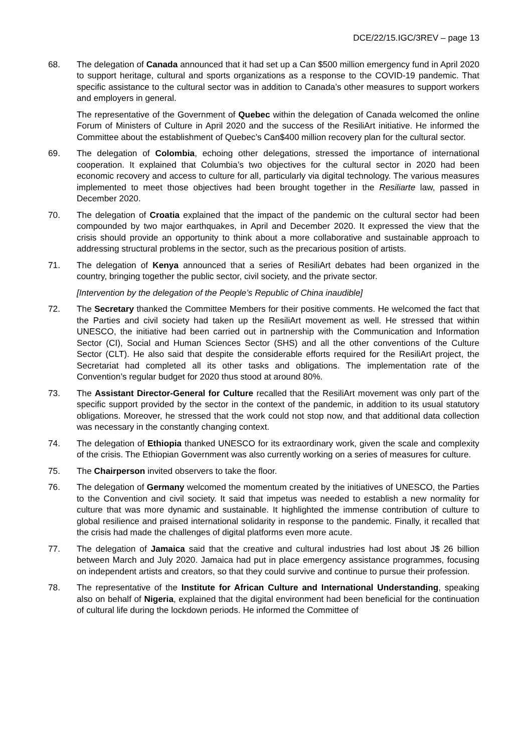DCE/22/15.IGC/3REV – page 13
68. The delegation of Canada announced that it had set up a Can $500 million emergency fund in April 2020 to support heritage, cultural and sports organizations as a response to the COVID-19 pandemic. That specific assistance to the cultural sector was in addition to Canada’s other measures to support workers and employers in general.
The representative of the Government of Quebec within the delegation of Canada welcomed the online Forum of Ministers of Culture in April 2020 and the success of the ResiliArt initiative. He informed the Committee about the establishment of Quebec’s Can$400 million recovery plan for the cultural sector.
69. The delegation of Colombia, echoing other delegations, stressed the importance of international cooperation. It explained that Columbia’s two objectives for the cultural sector in 2020 had been economic recovery and access to culture for all, particularly via digital technology. The various measures implemented to meet those objectives had been brought together in the Resiliarte law, passed in December 2020.
70. The delegation of Croatia explained that the impact of the pandemic on the cultural sector had been compounded by two major earthquakes, in April and December 2020. It expressed the view that the crisis should provide an opportunity to think about a more collaborative and sustainable approach to addressing structural problems in the sector, such as the precarious position of artists.
71. The delegation of Kenya announced that a series of ResiliArt debates had been organized in the country, bringing together the public sector, civil society, and the private sector.
[Intervention by the delegation of the People’s Republic of China inaudible]
72. The Secretary thanked the Committee Members for their positive comments. He welcomed the fact that the Parties and civil society had taken up the ResiliArt movement as well. He stressed that within UNESCO, the initiative had been carried out in partnership with the Communication and Information Sector (CI), Social and Human Sciences Sector (SHS) and all the other conventions of the Culture Sector (CLT). He also said that despite the considerable efforts required for the ResiliArt project, the Secretariat had completed all its other tasks and obligations. The implementation rate of the Convention’s regular budget for 2020 thus stood at around 80%.
73. The Assistant Director-General for Culture recalled that the ResiliArt movement was only part of the specific support provided by the sector in the context of the pandemic, in addition to its usual statutory obligations. Moreover, he stressed that the work could not stop now, and that additional data collection was necessary in the constantly changing context.
74. The delegation of Ethiopia thanked UNESCO for its extraordinary work, given the scale and complexity of the crisis. The Ethiopian Government was also currently working on a series of measures for culture.
75. The Chairperson invited observers to take the floor.
76. The delegation of Germany welcomed the momentum created by the initiatives of UNESCO, the Parties to the Convention and civil society. It said that impetus was needed to establish a new normality for culture that was more dynamic and sustainable. It highlighted the immense contribution of culture to global resilience and praised international solidarity in response to the pandemic. Finally, it recalled that the crisis had made the challenges of digital platforms even more acute.
77. The delegation of Jamaica said that the creative and cultural industries had lost about J$ 26 billion between March and July 2020. Jamaica had put in place emergency assistance programmes, focusing on independent artists and creators, so that they could survive and continue to pursue their profession.
78. The representative of the Institute for African Culture and International Understanding, speaking also on behalf of Nigeria, explained that the digital environment had been beneficial for the continuation of cultural life during the lockdown periods. He informed the Committee of